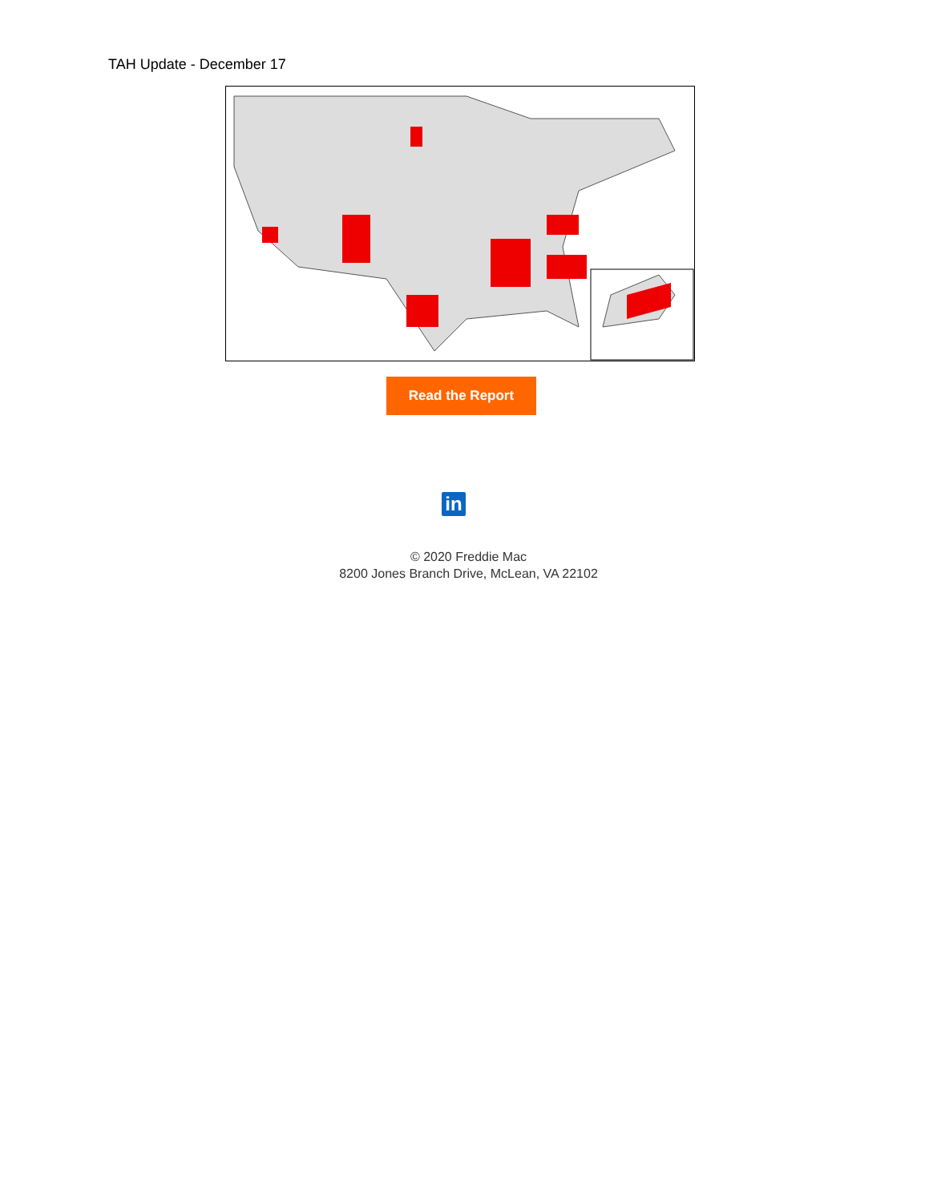TAH Update - December 17
Read the Report
in
© 2020 Freddie Mac
8200 Jones Branch Drive, McLean, VA 22102